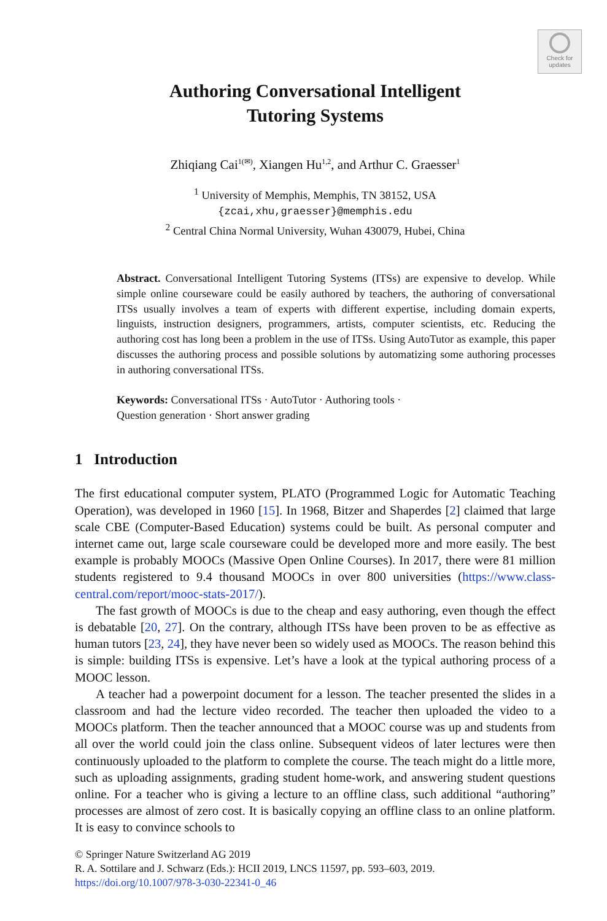Check for
updates
Authoring Conversational Intelligent
Tutoring Systems
Zhiqiang Cai<sup>1(✉)</sup>, Xiangen Hu<sup>1,2</sup>, and Arthur C. Graesser<sup>1</sup>
<sup>1</sup> University of Memphis, Memphis, TN 38152, USA
{zcai,xhu,graesser}@memphis.edu
<sup>2</sup> Central China Normal University, Wuhan 430079, Hubei, China
Abstract. Conversational Intelligent Tutoring Systems (ITSs) are expensive to develop. While simple online courseware could be easily authored by teachers, the authoring of conversational ITSs usually involves a team of experts with different expertise, including domain experts, linguists, instruction designers, programmers, artists, computer scientists, etc. Reducing the authoring cost has long been a problem in the use of ITSs. Using AutoTutor as example, this paper discusses the authoring process and possible solutions by automatizing some authoring processes in authoring conversational ITSs.
Keywords: Conversational ITSs · AutoTutor · Authoring tools ·
Question generation · Short answer grading
1 Introduction
The first educational computer system, PLATO (Programmed Logic for Automatic Teaching Operation), was developed in 1960 [15]. In 1968, Bitzer and Shaperdes [2] claimed that large scale CBE (Computer-Based Education) systems could be built. As personal computer and internet came out, large scale courseware could be developed more and more easily. The best example is probably MOOCs (Massive Open Online Courses). In 2017, there were 81 million students registered to 9.4 thousand MOOCs in over 800 universities (https://www.class-central.com/report/mooc-stats-2017/).
The fast growth of MOOCs is due to the cheap and easy authoring, even though the effect is debatable [20, 27]. On the contrary, although ITSs have been proven to be as effective as human tutors [23, 24], they have never been so widely used as MOOCs. The reason behind this is simple: building ITSs is expensive. Let’s have a look at the typical authoring process of a MOOC lesson.
A teacher had a powerpoint document for a lesson. The teacher presented the slides in a classroom and had the lecture video recorded. The teacher then uploaded the video to a MOOCs platform. Then the teacher announced that a MOOC course was up and students from all over the world could join the class online. Subsequent videos of later lectures were then continuously uploaded to the platform to complete the course. The teach might do a little more, such as uploading assignments, grading student home-work, and answering student questions online. For a teacher who is giving a lecture to an offline class, such additional “authoring” processes are almost of zero cost. It is basically copying an offline class to an online platform. It is easy to convince schools to
© Springer Nature Switzerland AG 2019
R. A. Sottilare and J. Schwarz (Eds.): HCII 2019, LNCS 11597, pp. 593–603, 2019.
https://doi.org/10.1007/978-3-030-22341-0_46